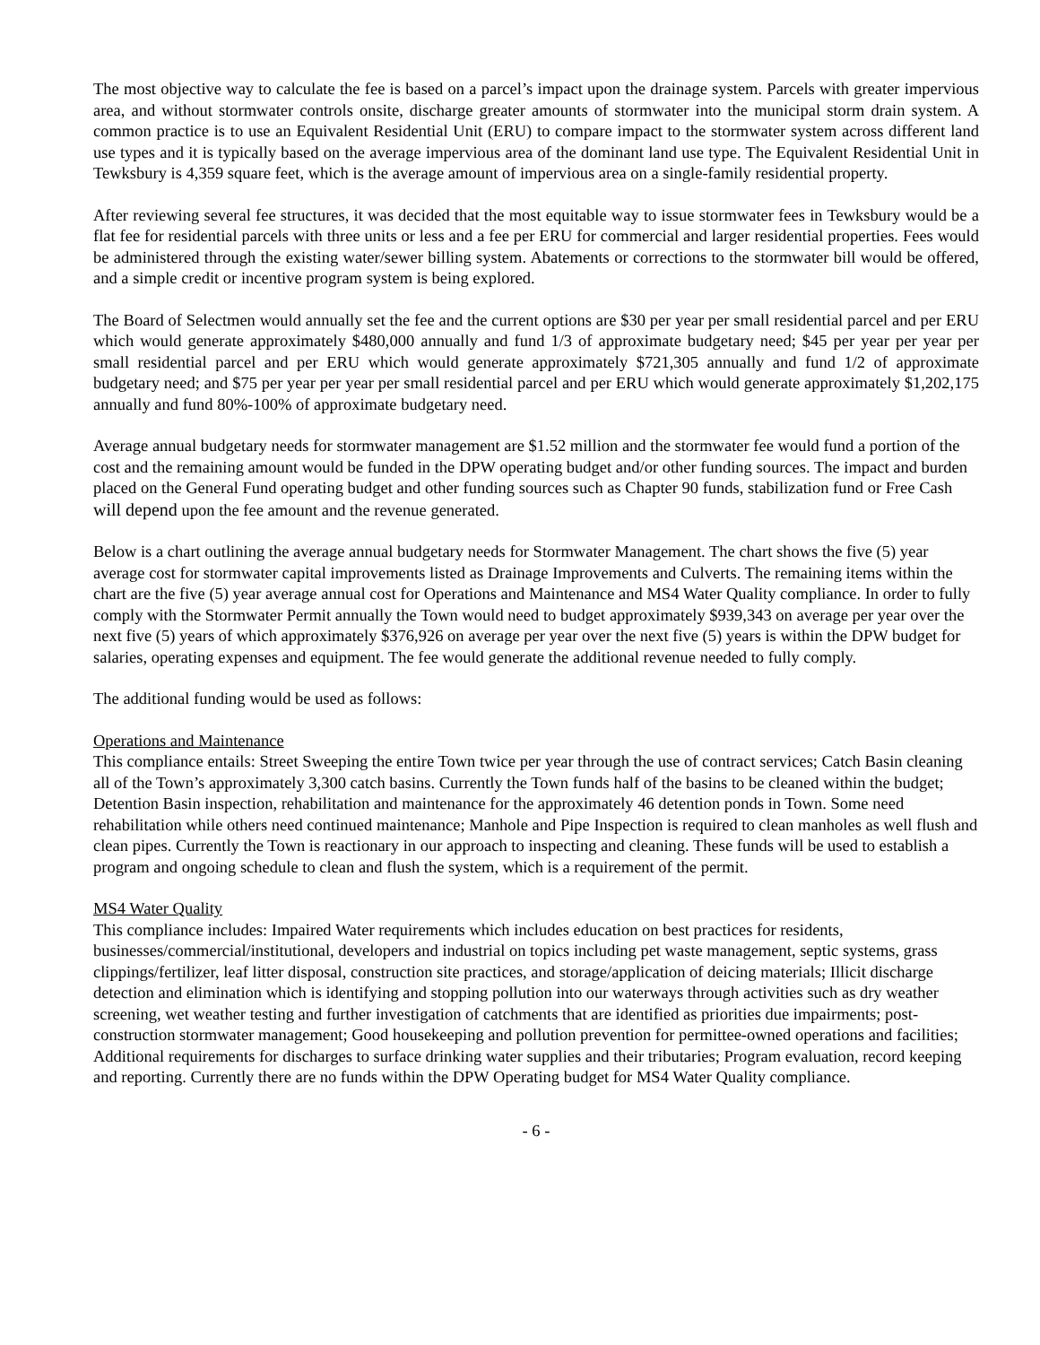The most objective way to calculate the fee is based on a parcel’s impact upon the drainage system. Parcels with greater impervious area, and without stormwater controls onsite, discharge greater amounts of stormwater into the municipal storm drain system. A common practice is to use an Equivalent Residential Unit (ERU) to compare impact to the stormwater system across different land use types and it is typically based on the average impervious area of the dominant land use type. The Equivalent Residential Unit in Tewksbury is 4,359 square feet, which is the average amount of impervious area on a single-family residential property.
After reviewing several fee structures, it was decided that the most equitable way to issue stormwater fees in Tewksbury would be a flat fee for residential parcels with three units or less and a fee per ERU for commercial and larger residential properties. Fees would be administered through the existing water/sewer billing system. Abatements or corrections to the stormwater bill would be offered, and a simple credit or incentive program system is being explored.
The Board of Selectmen would annually set the fee and the current options are $30 per year per small residential parcel and per ERU which would generate approximately $480,000 annually and fund 1/3 of approximate budgetary need; $45 per year per year per small residential parcel and per ERU which would generate approximately $721,305 annually and fund 1/2 of approximate budgetary need; and $75 per year per year per small residential parcel and per ERU which would generate approximately $1,202,175 annually and fund 80%-100% of approximate budgetary need.
Average annual budgetary needs for stormwater management are $1.52 million and the stormwater fee would fund a portion of the cost and the remaining amount would be funded in the DPW operating budget and/or other funding sources. The impact and burden placed on the General Fund operating budget and other funding sources such as Chapter 90 funds, stabilization fund or Free Cash will depend upon the fee amount and the revenue generated.
Below is a chart outlining the average annual budgetary needs for Stormwater Management. The chart shows the five (5) year average cost for stormwater capital improvements listed as Drainage Improvements and Culverts. The remaining items within the chart are the five (5) year average annual cost for Operations and Maintenance and MS4 Water Quality compliance. In order to fully comply with the Stormwater Permit annually the Town would need to budget approximately $939,343 on average per year over the next five (5) years of which approximately $376,926 on average per year over the next five (5) years is within the DPW budget for salaries, operating expenses and equipment. The fee would generate the additional revenue needed to fully comply.
The additional funding would be used as follows:
Operations and Maintenance
This compliance entails: Street Sweeping the entire Town twice per year through the use of contract services; Catch Basin cleaning all of the Town’s approximately 3,300 catch basins. Currently the Town funds half of the basins to be cleaned within the budget; Detention Basin inspection, rehabilitation and maintenance for the approximately 46 detention ponds in Town. Some need rehabilitation while others need continued maintenance; Manhole and Pipe Inspection is required to clean manholes as well flush and clean pipes. Currently the Town is reactionary in our approach to inspecting and cleaning. These funds will be used to establish a program and ongoing schedule to clean and flush the system, which is a requirement of the permit.
MS4 Water Quality
This compliance includes: Impaired Water requirements which includes education on best practices for residents, businesses/commercial/institutional, developers and industrial on topics including pet waste management, septic systems, grass clippings/fertilizer, leaf litter disposal, construction site practices, and storage/application of deicing materials; Illicit discharge detection and elimination which is identifying and stopping pollution into our waterways through activities such as dry weather screening, wet weather testing and further investigation of catchments that are identified as priorities due impairments; post-construction stormwater management; Good housekeeping and pollution prevention for permittee-owned operations and facilities; Additional requirements for discharges to surface drinking water supplies and their tributaries; Program evaluation, record keeping and reporting. Currently there are no funds within the DPW Operating budget for MS4 Water Quality compliance.
- 6 -